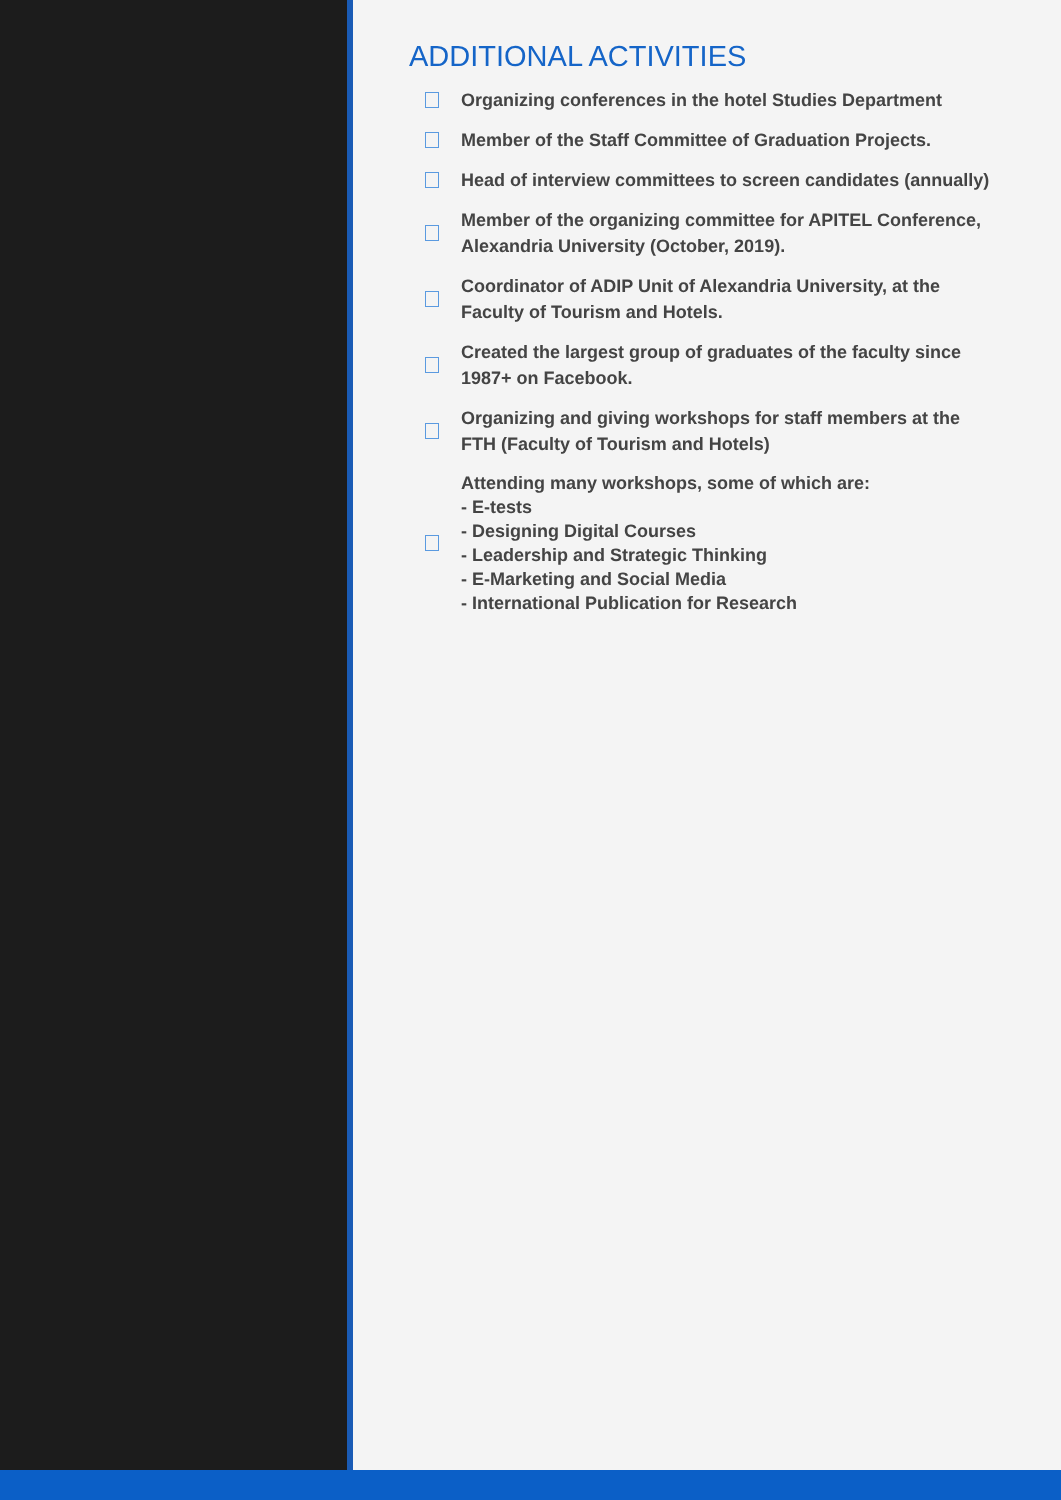ADDITIONAL ACTIVITIES
Organizing conferences in the hotel Studies Department
Member of the Staff Committee of Graduation Projects.
Head of interview committees to screen candidates (annually)
Member of the organizing committee for APITEL Conference,
Alexandria University (October, 2019).
Coordinator of ADIP Unit of Alexandria University, at the
Faculty of Tourism and Hotels.
Created the largest group of graduates of the faculty since
1987+ on Facebook.
Organizing and giving workshops for staff members at the
FTH (Faculty of Tourism and Hotels)
Attending many workshops, some of which are:
- E-tests
- Designing Digital Courses
- Leadership and Strategic Thinking
- E-Marketing and Social Media
- International Publication for Research